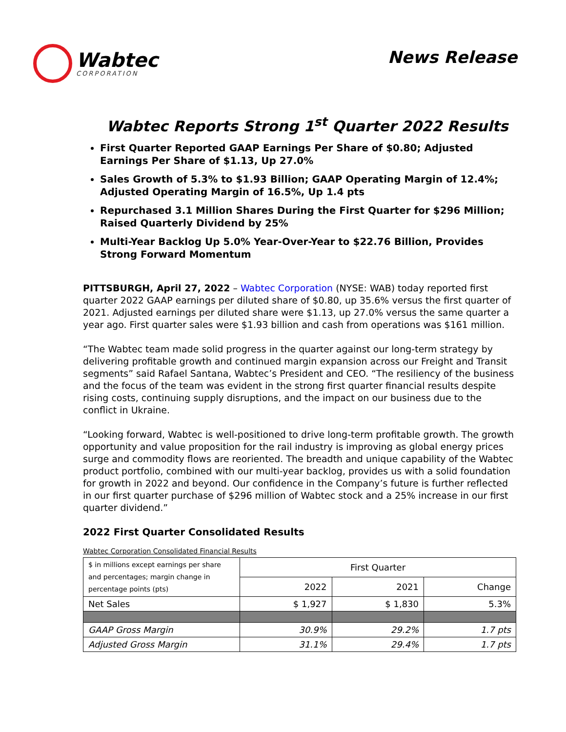Wabtec
CORPORATION
News Release
Wabtec Reports Strong 1<sup>st</sup> Quarter 2022 Results
First Quarter Reported GAAP Earnings Per Share of $0.80; Adjusted Earnings Per Share of $1.13, Up 27.0%
Sales Growth of 5.3% to $1.93 Billion; GAAP Operating Margin of 12.4%; Adjusted Operating Margin of 16.5%, Up 1.4 pts
Repurchased 3.1 Million Shares During the First Quarter for $296 Million; Raised Quarterly Dividend by 25%
Multi-Year Backlog Up 5.0% Year-Over-Year to $22.76 Billion, Provides Strong Forward Momentum
PITTSBURGH, April 27, 2022 – Wabtec Corporation (NYSE: WAB) today reported first quarter 2022 GAAP earnings per diluted share of $0.80, up 35.6% versus the first quarter of 2021. Adjusted earnings per diluted share were $1.13, up 27.0% versus the same quarter a year ago. First quarter sales were $1.93 billion and cash from operations was $161 million.
“The Wabtec team made solid progress in the quarter against our long-term strategy by delivering profitable growth and continued margin expansion across our Freight and Transit segments” said Rafael Santana, Wabtec’s President and CEO. “The resiliency of the business and the focus of the team was evident in the strong first quarter financial results despite rising costs, continuing supply disruptions, and the impact on our business due to the conflict in Ukraine.
“Looking forward, Wabtec is well-positioned to drive long-term profitable growth. The growth opportunity and value proposition for the rail industry is improving as global energy prices surge and commodity flows are reoriented. The breadth and unique capability of the Wabtec product portfolio, combined with our multi-year backlog, provides us with a solid foundation for growth in 2022 and beyond. Our confidence in the Company’s future is further reflected in our first quarter purchase of $296 million of Wabtec stock and a 25% increase in our first quarter dividend.”
2022 First Quarter Consolidated Results
Wabtec Corporation Consolidated Financial Results
| $ in millions except earnings per share and percentages; margin change in percentage points (pts) | First Quarter | | |
| --- | --- | --- | --- |
| | 2022 | 2021 | Change |
| Net Sales | $ 1,927 | $ 1,830 | 5.3% |
| GAAP Gross Margin | 30.9% | 29.2% | 1.7 pts |
| Adjusted Gross Margin | 31.1% | 29.4% | 1.7 pts |